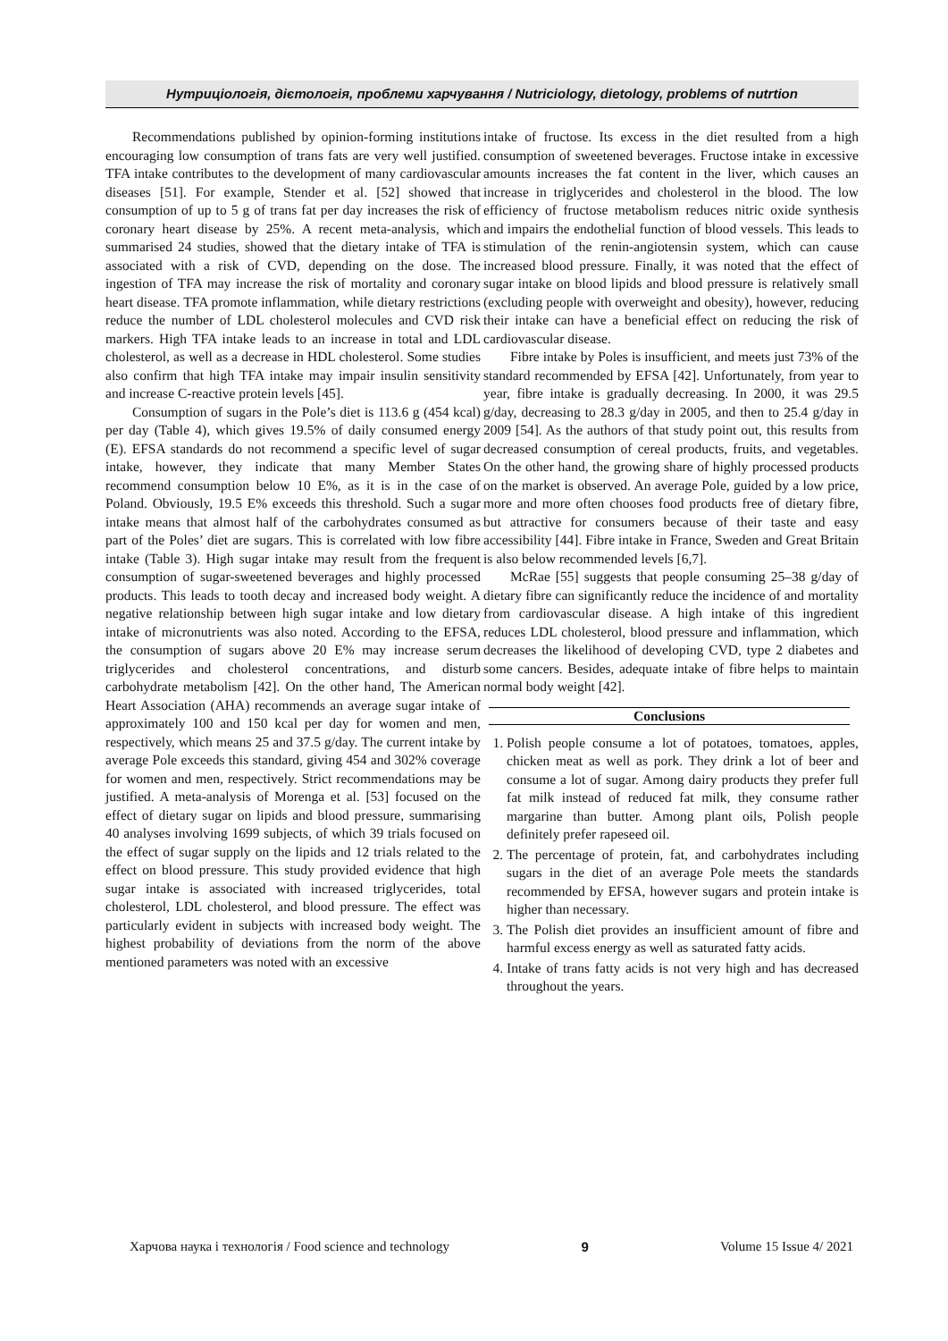Нутриціологія, дієтологія, проблеми харчування / Nutriciology, dietology, problems of nutrtion
Recommendations published by opinion-forming institutions encouraging low consumption of trans fats are very well justified. TFA intake contributes to the development of many cardiovascular diseases [51]. For example, Stender et al. [52] showed that consumption of up to 5 g of trans fat per day increases the risk of coronary heart disease by 25%. A recent meta-analysis, which summarised 24 studies, showed that the dietary intake of TFA is associated with a risk of CVD, depending on the dose. The ingestion of TFA may increase the risk of mortality and coronary heart disease. TFA promote inflammation, while dietary restrictions reduce the number of LDL cholesterol molecules and CVD risk markers. High TFA intake leads to an increase in total and LDL cholesterol, as well as a decrease in HDL cholesterol. Some studies also confirm that high TFA intake may impair insulin sensitivity and increase C-reactive protein levels [45].
Consumption of sugars in the Pole’s diet is 113.6 g (454 kcal) per day (Table 4), which gives 19.5% of daily consumed energy (E). EFSA standards do not recommend a specific level of sugar intake, however, they indicate that many Member States recommend consumption below 10 E%, as it is in the case of Poland. Obviously, 19.5 E% exceeds this threshold. Such a sugar intake means that almost half of the carbohydrates consumed as part of the Poles’ diet are sugars. This is correlated with low fibre intake (Table 3). High sugar intake may result from the frequent consumption of sugar-sweetened beverages and highly processed products. This leads to tooth decay and increased body weight. A negative relationship between high sugar intake and low dietary intake of micronutrients was also noted. According to the EFSA, the consumption of sugars above 20 E% may increase serum triglycerides and cholesterol concentrations, and disturb carbohydrate metabolism [42]. On the other hand, The American Heart Association (AHA) recommends an average sugar intake of approximately 100 and 150 kcal per day for women and men, respectively, which means 25 and 37.5 g/day. The current intake by average Pole exceeds this standard, giving 454 and 302% coverage for women and men, respectively. Strict recommendations may be justified. A meta-analysis of Morenga et al. [53] focused on the effect of dietary sugar on lipids and blood pressure, summarising 40 analyses involving 1699 subjects, of which 39 trials focused on the effect of sugar supply on the lipids and 12 trials related to the effect on blood pressure. This study provided evidence that high sugar intake is associated with increased triglycerides, total cholesterol, LDL cholesterol, and blood pressure. The effect was particularly evident in subjects with increased body weight. The highest probability of deviations from the norm of the above mentioned parameters was noted with an excessive
intake of fructose. Its excess in the diet resulted from a high consumption of sweetened beverages. Fructose intake in excessive amounts increases the fat content in the liver, which causes an increase in triglycerides and cholesterol in the blood. The low efficiency of fructose metabolism reduces nitric oxide synthesis and impairs the endothelial function of blood vessels. This leads to stimulation of the renin-angiotensin system, which can cause increased blood pressure. Finally, it was noted that the effect of sugar intake on blood lipids and blood pressure is relatively small (excluding people with overweight and obesity), however, reducing their intake can have a beneficial effect on reducing the risk of cardiovascular disease.
Fibre intake by Poles is insufficient, and meets just 73% of the standard recommended by EFSA [42]. Unfortunately, from year to year, fibre intake is gradually decreasing. In 2000, it was 29.5 g/day, decreasing to 28.3 g/day in 2005, and then to 25.4 g/day in 2009 [54]. As the authors of that study point out, this results from decreased consumption of cereal products, fruits, and vegetables. On the other hand, the growing share of highly processed products on the market is observed. An average Pole, guided by a low price, more and more often chooses food products free of dietary fibre, but attractive for consumers because of their taste and easy accessibility [44]. Fibre intake in France, Sweden and Great Britain is also below recommended levels [6,7].
McRae [55] suggests that people consuming 25–38 g/day of dietary fibre can significantly reduce the incidence of and mortality from cardiovascular disease. A high intake of this ingredient reduces LDL cholesterol, blood pressure and inflammation, which decreases the likelihood of developing CVD, type 2 diabetes and some cancers. Besides, adequate intake of fibre helps to maintain normal body weight [42].
Conclusions
1. Polish people consume a lot of potatoes, tomatoes, apples, chicken meat as well as pork. They drink a lot of beer and consume a lot of sugar. Among dairy products they prefer full fat milk instead of reduced fat milk, they consume rather margarine than butter. Among plant oils, Polish people definitely prefer rapeseed oil.
2. The percentage of protein, fat, and carbohydrates including sugars in the diet of an average Pole meets the standards recommended by EFSA, however sugars and protein intake is higher than necessary.
3. The Polish diet provides an insufficient amount of fibre and harmful excess energy as well as saturated fatty acids.
4. Intake of trans fatty acids is not very high and has decreased throughout the years.
Харчова наука і технологія / Food science and technology 9 Volume 15 Issue 4/ 2021